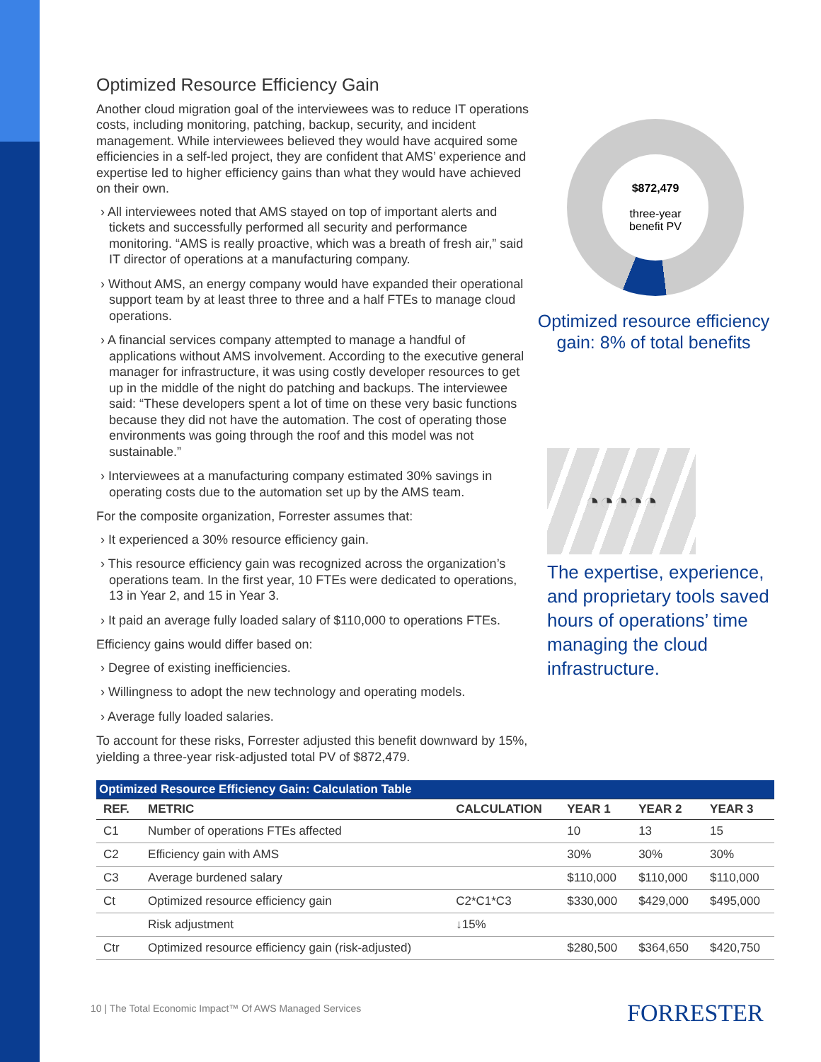Optimized Resource Efficiency Gain
Another cloud migration goal of the interviewees was to reduce IT operations costs, including monitoring, patching, backup, security, and incident management. While interviewees believed they would have acquired some efficiencies in a self-led project, they are confident that AMS’ experience and expertise led to higher efficiency gains than what they would have achieved on their own.
› All interviewees noted that AMS stayed on top of important alerts and tickets and successfully performed all security and performance monitoring. “AMS is really proactive, which was a breath of fresh air,” said IT director of operations at a manufacturing company.
› Without AMS, an energy company would have expanded their operational support team by at least three to three and a half FTEs to manage cloud operations.
› A financial services company attempted to manage a handful of applications without AMS involvement. According to the executive general manager for infrastructure, it was using costly developer resources to get up in the middle of the night do patching and backups. The interviewee said: “These developers spent a lot of time on these very basic functions because they did not have the automation. The cost of operating those environments was going through the roof and this model was not sustainable.”
› Interviewees at a manufacturing company estimated 30% savings in operating costs due to the automation set up by the AMS team.
For the composite organization, Forrester assumes that:
› It experienced a 30% resource efficiency gain.
› This resource efficiency gain was recognized across the organization’s operations team. In the first year, 10 FTEs were dedicated to operations, 13 in Year 2, and 15 in Year 3.
› It paid an average fully loaded salary of $110,000 to operations FTEs.
Efficiency gains would differ based on:
› Degree of existing inefficiencies.
› Willingness to adopt the new technology and operating models.
› Average fully loaded salaries.
To account for these risks, Forrester adjusted this benefit downward by 15%, yielding a three-year risk-adjusted total PV of $872,479.
$872,479
three-year
benefit PV
Optimized resource efficiency gain: 8% of total benefits
◔◔◔◔◔
The expertise, experience, and proprietary tools saved hours of operations’ time managing the cloud infrastructure.
| Optimized Resource Efficiency Gain: Calculation Table | | | | | |
| --- | --- | --- | --- | --- | --- |
| REF. | METRIC | CALCULATION | YEAR 1 | YEAR 2 | YEAR 3 |
| C1 | Number of operations FTEs affected | | 10 | 13 | 15 |
| C2 | Efficiency gain with AMS | | 30% | 30% | 30% |
| C3 | Average burdened salary | | $110,000 | $110,000 | $110,000 |
| Ct | Optimized resource efficiency gain | C2*C1*C3 | $330,000 | $429,000 | $495,000 |
| | Risk adjustment | ↓15% | | | |
| Ctr | Optimized resource efficiency gain (risk-adjusted) | | $280,500 | $364,650 | $420,750 |
10 | The Total Economic Impact™ Of AWS Managed Services
FORRESTER